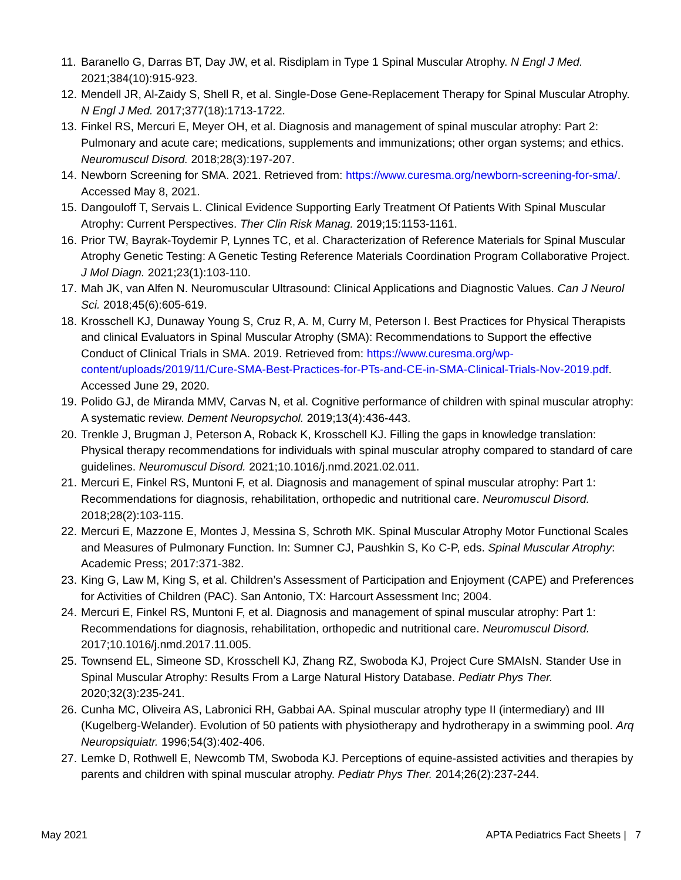11. Baranello G, Darras BT, Day JW, et al. Risdiplam in Type 1 Spinal Muscular Atrophy. N Engl J Med. 2021;384(10):915-923.
12. Mendell JR, Al-Zaidy S, Shell R, et al. Single-Dose Gene-Replacement Therapy for Spinal Muscular Atrophy. N Engl J Med. 2017;377(18):1713-1722.
13. Finkel RS, Mercuri E, Meyer OH, et al. Diagnosis and management of spinal muscular atrophy: Part 2: Pulmonary and acute care; medications, supplements and immunizations; other organ systems; and ethics. Neuromuscul Disord. 2018;28(3):197-207.
14. Newborn Screening for SMA. 2021. Retrieved from: https://www.curesma.org/newborn-screening-for-sma/. Accessed May 8, 2021.
15. Dangouloff T, Servais L. Clinical Evidence Supporting Early Treatment Of Patients With Spinal Muscular Atrophy: Current Perspectives. Ther Clin Risk Manag. 2019;15:1153-1161.
16. Prior TW, Bayrak-Toydemir P, Lynnes TC, et al. Characterization of Reference Materials for Spinal Muscular Atrophy Genetic Testing: A Genetic Testing Reference Materials Coordination Program Collaborative Project. J Mol Diagn. 2021;23(1):103-110.
17. Mah JK, van Alfen N. Neuromuscular Ultrasound: Clinical Applications and Diagnostic Values. Can J Neurol Sci. 2018;45(6):605-619.
18. Krosschell KJ, Dunaway Young S, Cruz R, A. M, Curry M, Peterson I. Best Practices for Physical Therapists and clinical Evaluators in Spinal Muscular Atrophy (SMA): Recommendations to Support the effective Conduct of Clinical Trials in SMA. 2019. Retrieved from: https://www.curesma.org/wp-content/uploads/2019/11/Cure-SMA-Best-Practices-for-PTs-and-CE-in-SMA-Clinical-Trials-Nov-2019.pdf. Accessed June 29, 2020.
19. Polido GJ, de Miranda MMV, Carvas N, et al. Cognitive performance of children with spinal muscular atrophy: A systematic review. Dement Neuropsychol. 2019;13(4):436-443.
20. Trenkle J, Brugman J, Peterson A, Roback K, Krosschell KJ. Filling the gaps in knowledge translation: Physical therapy recommendations for individuals with spinal muscular atrophy compared to standard of care guidelines. Neuromuscul Disord. 2021;10.1016/j.nmd.2021.02.011.
21. Mercuri E, Finkel RS, Muntoni F, et al. Diagnosis and management of spinal muscular atrophy: Part 1: Recommendations for diagnosis, rehabilitation, orthopedic and nutritional care. Neuromuscul Disord. 2018;28(2):103-115.
22. Mercuri E, Mazzone E, Montes J, Messina S, Schroth MK. Spinal Muscular Atrophy Motor Functional Scales and Measures of Pulmonary Function. In: Sumner CJ, Paushkin S, Ko C-P, eds. Spinal Muscular Atrophy: Academic Press; 2017:371-382.
23. King G, Law M, King S, et al. Children’s Assessment of Participation and Enjoyment (CAPE) and Preferences for Activities of Children (PAC). San Antonio, TX: Harcourt Assessment Inc; 2004.
24. Mercuri E, Finkel RS, Muntoni F, et al. Diagnosis and management of spinal muscular atrophy: Part 1: Recommendations for diagnosis, rehabilitation, orthopedic and nutritional care. Neuromuscul Disord. 2017;10.1016/j.nmd.2017.11.005.
25. Townsend EL, Simeone SD, Krosschell KJ, Zhang RZ, Swoboda KJ, Project Cure SMAIsN. Stander Use in Spinal Muscular Atrophy: Results From a Large Natural History Database. Pediatr Phys Ther. 2020;32(3):235-241.
26. Cunha MC, Oliveira AS, Labronici RH, Gabbai AA. Spinal muscular atrophy type II (intermediary) and III (Kugelberg-Welander). Evolution of 50 patients with physiotherapy and hydrotherapy in a swimming pool. Arq Neuropsiquiatr. 1996;54(3):402-406.
27. Lemke D, Rothwell E, Newcomb TM, Swoboda KJ. Perceptions of equine-assisted activities and therapies by parents and children with spinal muscular atrophy. Pediatr Phys Ther. 2014;26(2):237-244.
May 2021 APTA Pediatrics Fact Sheets | 7